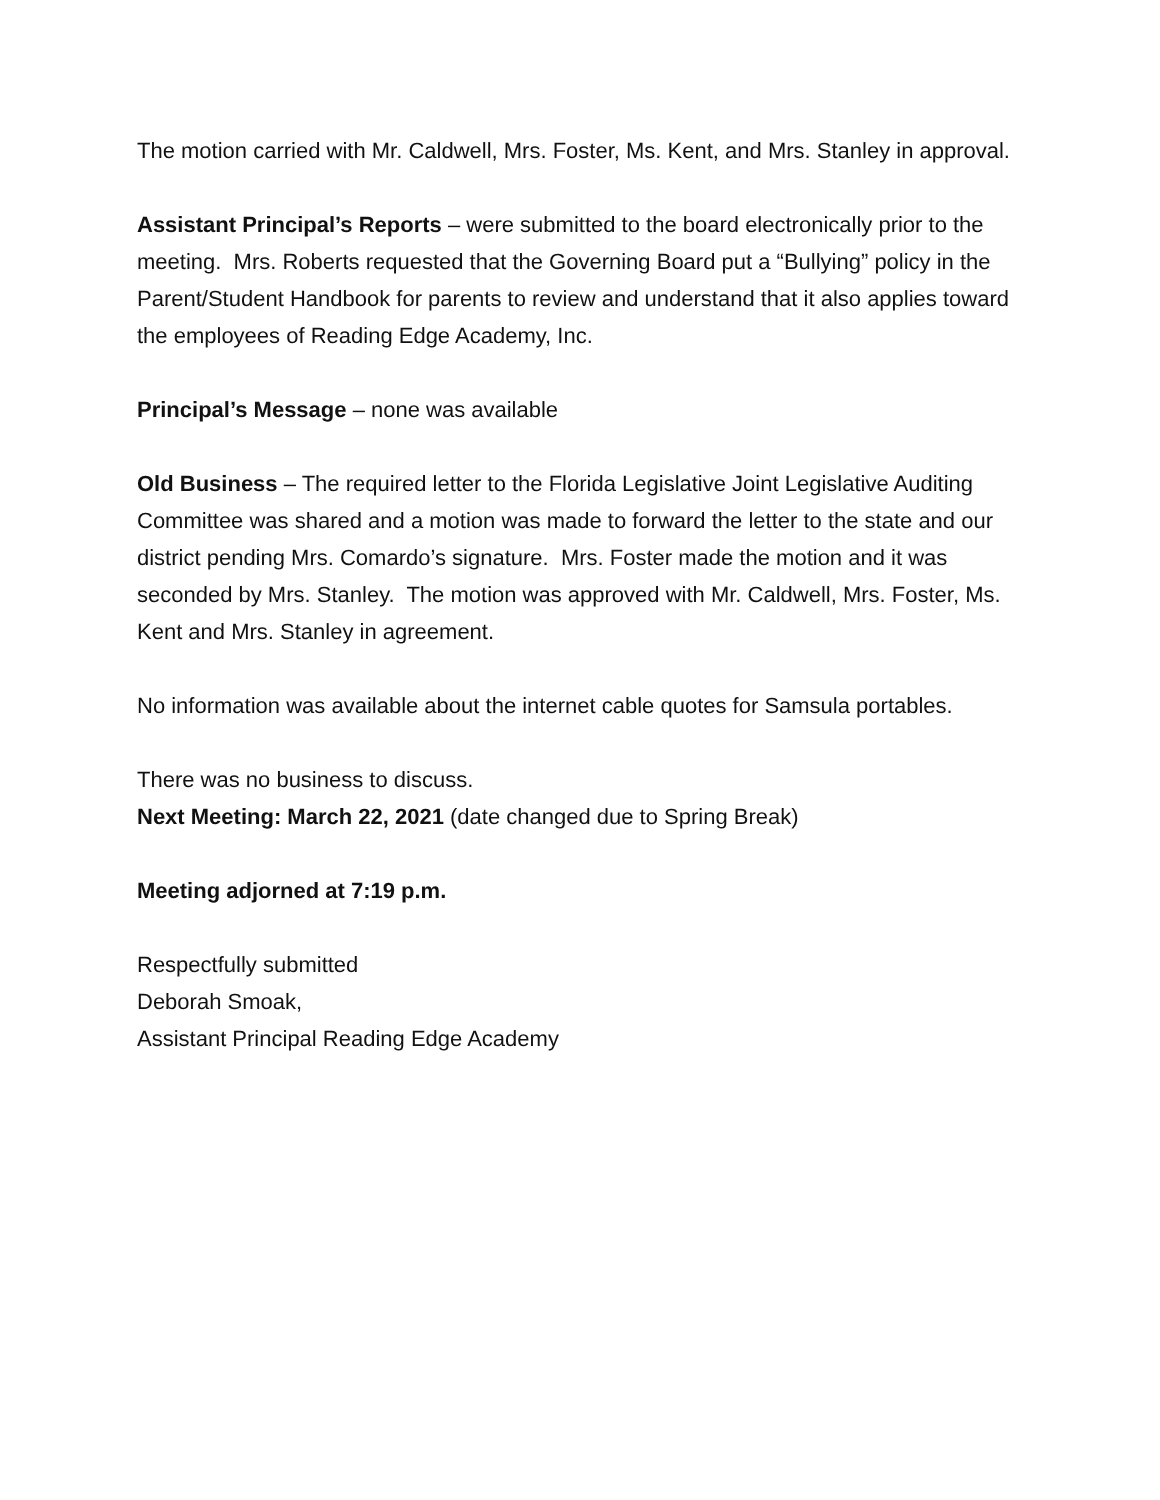The motion carried with Mr. Caldwell, Mrs. Foster, Ms. Kent, and Mrs. Stanley in approval.
Assistant Principal’s Reports – were submitted to the board electronically prior to the meeting. Mrs. Roberts requested that the Governing Board put a “Bullying” policy in the Parent/Student Handbook for parents to review and understand that it also applies toward the employees of Reading Edge Academy, Inc.
Principal’s Message – none was available
Old Business – The required letter to the Florida Legislative Joint Legislative Auditing Committee was shared and a motion was made to forward the letter to the state and our district pending Mrs. Comardo’s signature. Mrs. Foster made the motion and it was seconded by Mrs. Stanley. The motion was approved with Mr. Caldwell, Mrs. Foster, Ms. Kent and Mrs. Stanley in agreement.
No information was available about the internet cable quotes for Samsula portables.
There was no business to discuss.
Next Meeting: March 22, 2021 (date changed due to Spring Break)
Meeting adjorned at 7:19 p.m.
Respectfully submitted
Deborah Smoak,
Assistant Principal Reading Edge Academy